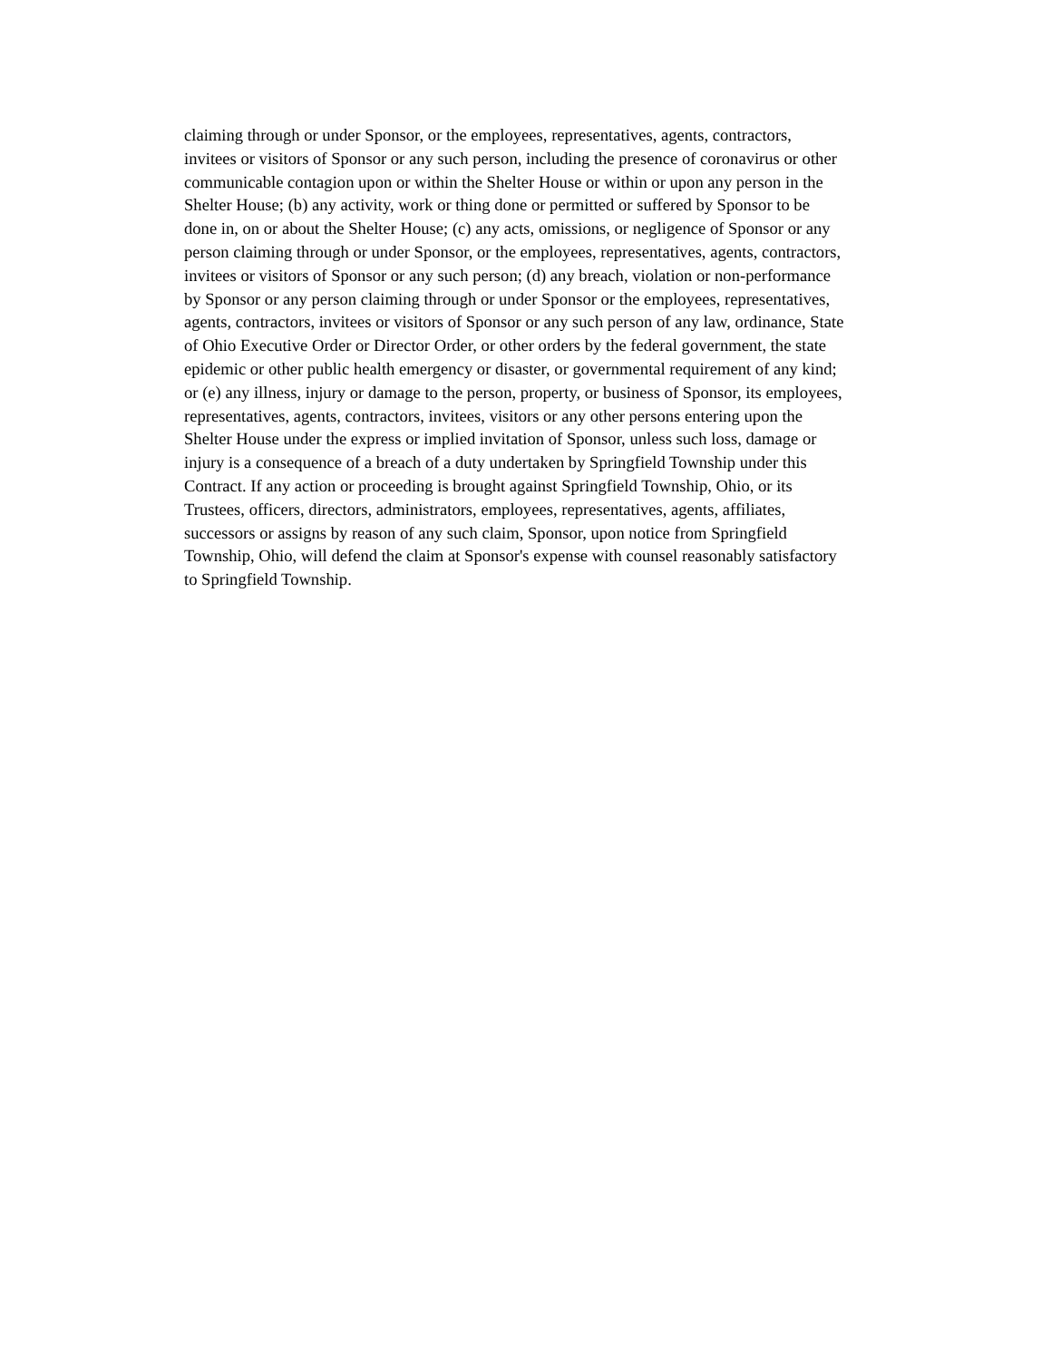claiming through or under Sponsor, or the employees, representatives, agents, contractors,
invitees or visitors of Sponsor or any such person, including the presence of coronavirus or other
communicable contagion upon or within the Shelter House or within or upon any person in the
Shelter House; (b) any activity, work or thing done or permitted or suffered by Sponsor to be
done in, on or about the Shelter House; (c) any acts, omissions, or negligence of Sponsor or any
person claiming through or under Sponsor, or the employees, representatives, agents, contractors,
invitees or visitors of Sponsor or any such person; (d) any breach, violation or non-performance
by Sponsor or any person claiming through or under Sponsor or the employees, representatives,
agents, contractors, invitees or visitors of Sponsor or any such person of any law, ordinance, State
of Ohio Executive Order or Director Order, or other orders by the federal government, the state
epidemic or other public health emergency or disaster, or governmental requirement of any kind;
or (e) any illness, injury or damage to the person, property, or business of Sponsor, its employees,
representatives, agents, contractors, invitees, visitors or any other persons entering upon the
Shelter House under the express or implied invitation of Sponsor, unless such loss, damage or
injury is a consequence of a breach of a duty undertaken by Springfield Township under this
Contract. If any action or proceeding is brought against Springfield Township, Ohio, or its
Trustees, officers, directors, administrators, employees, representatives, agents, affiliates,
successors or assigns by reason of any such claim, Sponsor, upon notice from Springfield
Township, Ohio, will defend the claim at Sponsor's expense with counsel reasonably satisfactory
to Springfield Township.